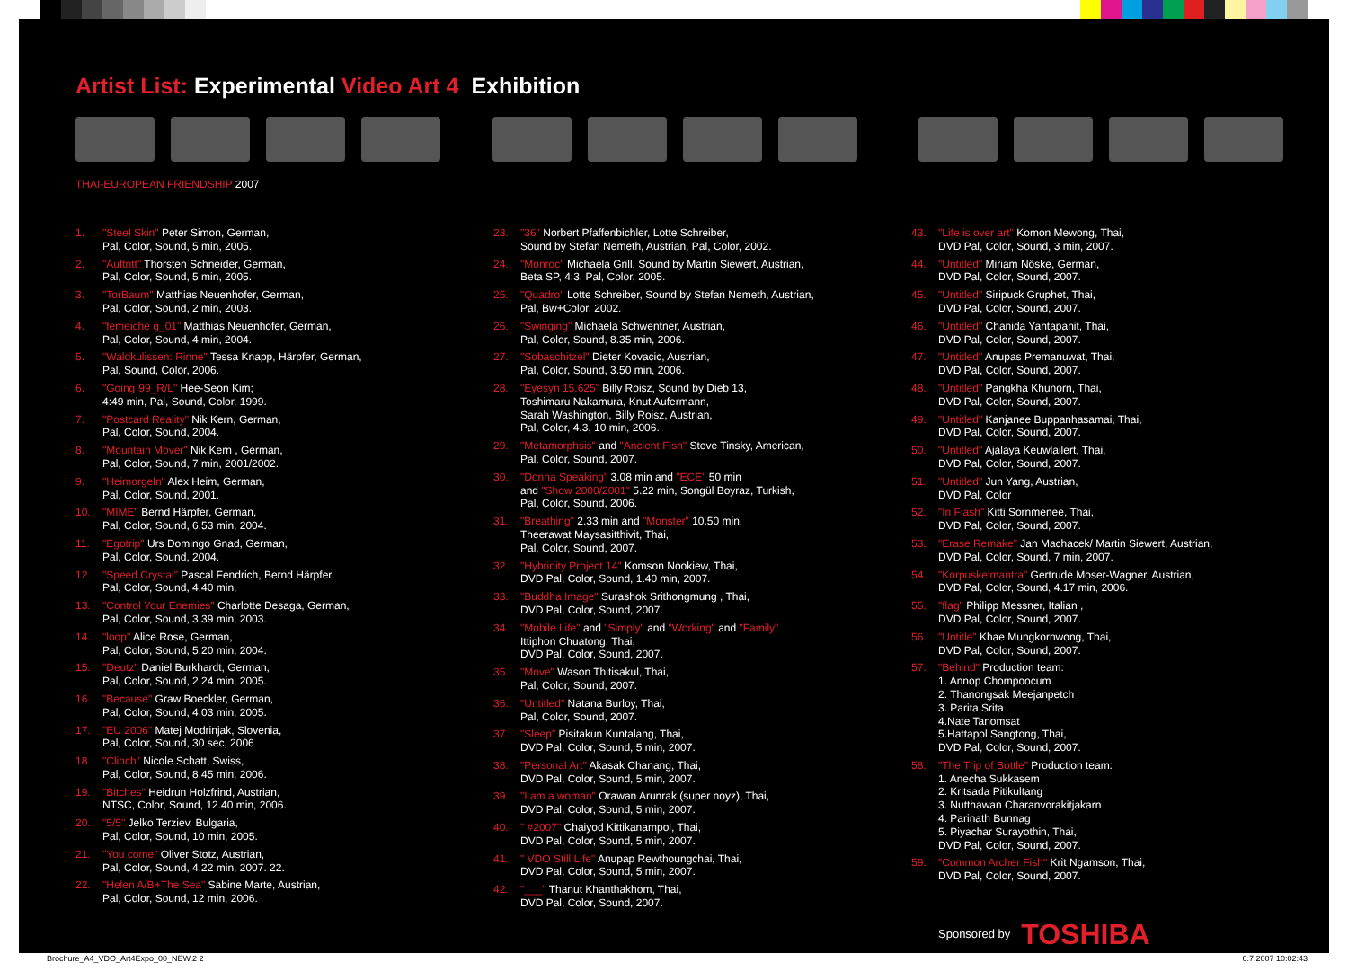Artist List: Experimental Video Art 4 Exhibition
THAI-EUROPEAN FRIENDSHIP 2007
1. "Steel Skin" Peter Simon, German,
Pal, Color, Sound, 5 min, 2005.
2. "Auftritt" Thorsten Schneider, German,
Pal, Color, Sound, 5 min, 2005.
3. "TorBaum" Matthias Neuenhofer, German,
Pal, Color, Sound, 2 min, 2003.
4. "femeiche g_01" Matthias Neuenhofer, German,
Pal, Color, Sound, 4 min, 2004.
5. "Waldkulissen: Rinne" Tessa Knapp, Härpfer, German,
Pal, Sound, Color, 2006.
6. "Going`99_R/L" Hee-Seon Kim;
4:49 min, Pal, Sound, Color, 1999.
7. "Postcard Reality" Nik Kern, German,
Pal, Color, Sound, 2004.
8. "Mountain Mover" Nik Kern , German,
Pal, Color, Sound, 7 min, 2001/2002.
9. "Heimorgeln" Alex Heim, German,
Pal, Color, Sound, 2001.
10. "MIME" Bernd Härpfer, German,
Pal, Color, Sound, 6.53 min, 2004.
11. "Egotrip" Urs Domingo Gnad, German,
Pal, Color, Sound, 2004.
12. "Speed Crystal" Pascal Fendrich, Bernd Härpfer,
Pal, Color, Sound, 4.40 min,
13. "Control Your Enemies" Charlotte Desaga, German,
Pal, Color, Sound, 3.39 min, 2003.
14. "loop" Alice Rose, German,
Pal, Color, Sound, 5.20 min, 2004.
15. "Deutz" Daniel Burkhardt, German,
Pal, Color, Sound, 2.24 min, 2005.
16. "Because" Graw Boeckler, German,
Pal, Color, Sound, 4.03 min, 2005.
17. "EU 2006" Matej Modrinjak, Slovenia,
Pal, Color, Sound, 30 sec, 2006
18. "Clinch" Nicole Schatt, Swiss,
Pal, Color, Sound, 8.45 min, 2006.
19. "Bitches" Heidrun Holzfrind, Austrian,
NTSC, Color, Sound, 12.40 min, 2006.
20. "5/5" Jelko Terziev, Bulgaria,
Pal, Color, Sound, 10 min, 2005.
21. "You come" Oliver Stotz, Austrian,
Pal, Color, Sound, 4.22 min, 2007. 22.
22. "Helen A/B+The Sea" Sabine Marte, Austrian,
Pal, Color, Sound, 12 min, 2006.
23. "36" Norbert Pfaffenbichler, Lotte Schreiber,
Sound by Stefan Nemeth, Austrian, Pal, Color, 2002.
24. "Monroc" Michaela Grill, Sound by Martin Siewert, Austrian,
Beta SP, 4:3, Pal, Color, 2005.
25. "Quadro" Lotte Schreiber, Sound by Stefan Nemeth, Austrian,
Pal, Bw+Color, 2002.
26. "Swinging" Michaela Schwentner, Austrian,
Pal, Color, Sound, 8.35 min, 2006.
27. "Sobaschitzel" Dieter Kovacic, Austrian,
Pal, Color, Sound, 3.50 min, 2006.
28. "Eyesyn 15.625" Billy Roisz, Sound by Dieb 13,
Toshimaru Nakamura, Knut Aufermann,
Sarah Washington, Billy Roisz, Austrian,
Pal, Color, 4.3, 10 min, 2006.
29. "Metamorphsis" and "Ancient Fish" Steve Tinsky, American,
Pal, Color, Sound, 2007.
30. "Donna Speaking" 3.08 min and "ECE" 50 min
and "Show 2000/2001" 5.22 min, Songül Boyraz, Turkish,
Pal, Color, Sound, 2006.
31. "Breathing" 2.33 min and "Monster" 10.50 min,
Theerawat Maysasitthivit, Thai,
Pal, Color, Sound, 2007.
32. "Hybridity Project 14" Komson Nookiew, Thai,
DVD Pal, Color, Sound, 1.40 min, 2007.
33. "Buddha Image" Surashok Srithongmung , Thai,
DVD Pal, Color, Sound, 2007.
34. "Mobile Life" and "Simply" and "Working" and "Family"
Ittiphon Chuatong, Thai,
DVD Pal, Color, Sound, 2007.
35. "Move" Wason Thitisakul, Thai,
Pal, Color, Sound, 2007.
36. "Untitled" Natana Burloy, Thai,
Pal, Color, Sound, 2007.
37. "Sleep" Pisitakun Kuntalang, Thai,
DVD Pal, Color, Sound, 5 min, 2007.
38. "Personal Art" Akasak Chanang, Thai,
DVD Pal, Color, Sound, 5 min, 2007.
39. "I am a woman" Orawan Arunrak (super noyz), Thai,
DVD Pal, Color, Sound, 5 min, 2007.
40. " #2007" Chaiyod Kittikanampol, Thai,
DVD Pal, Color, Sound, 5 min, 2007.
41. " VDO Still Life" Anupap Rewthoungchai, Thai,
DVD Pal, Color, Sound, 5 min, 2007.
42. "___" Thanut Khanthakhom, Thai,
DVD Pal, Color, Sound, 2007.
43. "Life is over art" Komon Mewong, Thai,
DVD Pal, Color, Sound, 3 min, 2007.
44. "Untitled" Miriam Nöske, German,
DVD Pal, Color, Sound, 2007.
45. "Untitled" Siripuck Gruphet, Thai,
DVD Pal, Color, Sound, 2007.
46. "Untitled" Chanida Yantapanit, Thai,
DVD Pal, Color, Sound, 2007.
47. "Untitled" Anupas Premanuwat, Thai,
DVD Pal, Color, Sound, 2007.
48. "Untitled" Pangkha Khunorn, Thai,
DVD Pal, Color, Sound, 2007.
49. "Untitled" Kanjanee Buppanhasamai, Thai,
DVD Pal, Color, Sound, 2007.
50. "Untitled" Ajalaya Keuwlailert, Thai,
DVD Pal, Color, Sound, 2007.
51. "Untitled" Jun Yang, Austrian,
DVD Pal, Color
52. "In Flash" Kitti Sornmenee, Thai,
DVD Pal, Color, Sound, 2007.
53. "Erase Remake" Jan Machacek/ Martin Siewert, Austrian,
DVD Pal, Color, Sound, 7 min, 2007.
54. "Korpuskelmantra" Gertrude Moser-Wagner, Austrian,
DVD Pal, Color, Sound, 4.17 min, 2006.
55. "flag" Philipp Messner, Italian ,
DVD Pal, Color, Sound, 2007.
56. "Untitle" Khae Mungkornwong, Thai,
DVD Pal, Color, Sound, 2007.
57. "Behind" Production team:
1. Annop Chompoocum
2. Thanongsak Meejanpetch
3. Parita Srita
4.Nate Tanomsat
5.Hattapol Sangtong, Thai,
DVD Pal, Color, Sound, 2007.
58. "The Trip of Bottle" Production team:
1. Anecha Sukkasem
2. Kritsada Pitikultang
3. Nutthawan Charanvorakitjakarn
4. Parinath Bunnag
5. Piyachar Surayothin, Thai,
DVD Pal, Color, Sound, 2007.
59. "Common Archer Fish" Krit Ngamson, Thai,
DVD Pal, Color, Sound, 2007.
Sponsored by TOSHIBA
Brochure_A4_VDO_Art4Expo_00_NEW.2 2 6.7.2007 10:02:43